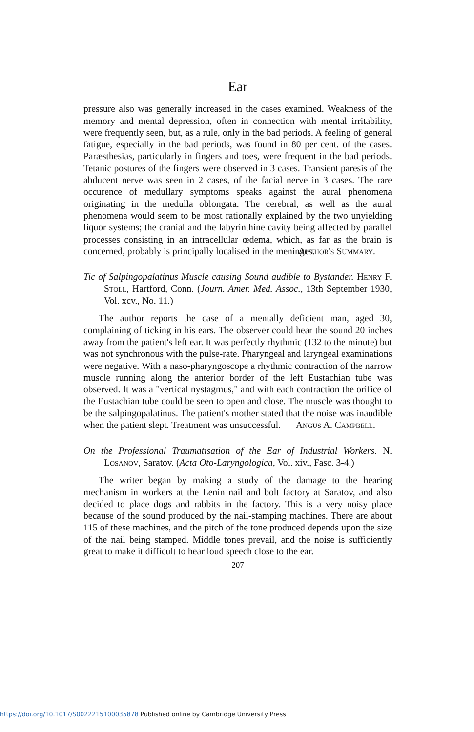Ear
pressure also was generally increased in the cases examined. Weakness of the memory and mental depression, often in connection with mental irritability, were frequently seen, but, as a rule, only in the bad periods. A feeling of general fatigue, especially in the bad periods, was found in 80 per cent. of the cases. Paræsthesias, particularly in fingers and toes, were frequent in the bad periods. Tetanic postures of the fingers were observed in 3 cases. Transient paresis of the abducent nerve was seen in 2 cases, of the facial nerve in 3 cases. The rare occurence of medullary symptoms speaks against the aural phenomena originating in the medulla oblongata. The cerebral, as well as the aural phenomena would seem to be most rationally explained by the two unyielding liquor systems; the cranial and the labyrinthine cavity being affected by parallel processes consisting in an intracellular œdema, which, as far as the brain is concerned, probably is principally localised in the meninges.
Author's Summary.
Tic of Salpingopalatinus Muscle causing Sound audible to Bystander. Henry F. Stoll, Hartford, Conn. (Journ. Amer. Med. Assoc., 13th September 1930, Vol. xcv., No. 11.)
The author reports the case of a mentally deficient man, aged 30, complaining of ticking in his ears. The observer could hear the sound 20 inches away from the patient's left ear. It was perfectly rhythmic (132 to the minute) but was not synchronous with the pulse-rate. Pharyngeal and laryngeal examinations were negative. With a naso-pharyngoscope a rhythmic contraction of the narrow muscle running along the anterior border of the left Eustachian tube was observed. It was a "vertical nystagmus," and with each contraction the orifice of the Eustachian tube could be seen to open and close. The muscle was thought to be the salpingopalatinus. The patient's mother stated that the noise was inaudible when the patient slept. Treatment was unsuccessful.
Angus A. Campbell.
On the Professional Traumatisation of the Ear of Industrial Workers. N. Losanov, Saratov. (Acta Oto-Laryngologica, Vol. xiv., Fasc. 3-4.)
The writer began by making a study of the damage to the hearing mechanism in workers at the Lenin nail and bolt factory at Saratov, and also decided to place dogs and rabbits in the factory. This is a very noisy place because of the sound produced by the nail-stamping machines. There are about 115 of these machines, and the pitch of the tone produced depends upon the size of the nail being stamped. Middle tones prevail, and the noise is sufficiently great to make it difficult to hear loud speech close to the ear.
207
https://doi.org/10.1017/S0022215100035878 Published online by Cambridge University Press